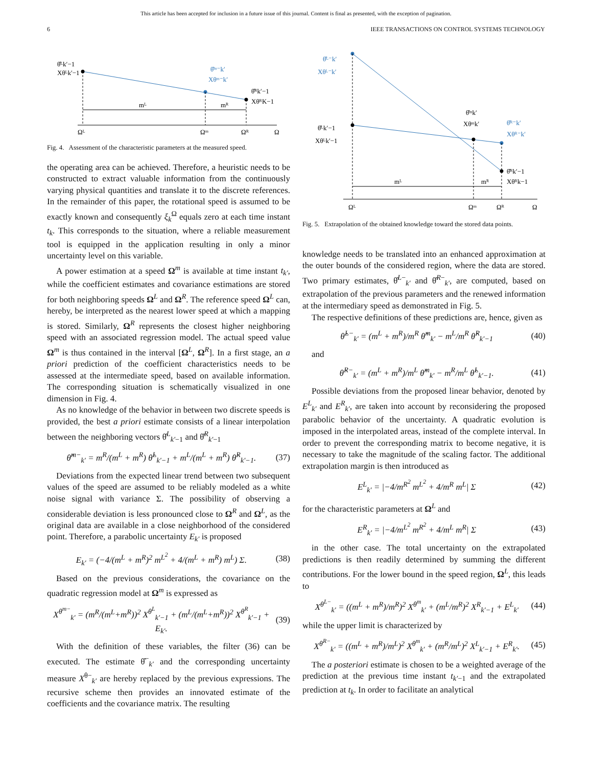This article has been accepted for inclusion in a future issue of this journal. Content is final as presented, with the exception of pagination.
6 IEEE TRANSACTIONS ON CONTROL SYSTEMS TECHNOLOGY
θ̂ᴸk′−1
Xθᴸk′−1
θ̂ᵐ⁻k′
Xθᵐ⁻k′
θ̂ᴿk′−1
XθᴿK−1
mᴸ
mᴿ
Ωᴸ
Ωᵐ
Ωᴿ
Ω
Fig. 4. Assessment of the characteristic parameters at the measured speed.
the operating area can be achieved. Therefore, a heuristic needs to be constructed to extract valuable information from the continuously varying physical quantities and translate it to the discrete references. In the remainder of this paper, the rotational speed is assumed to be exactly known and consequently ξ<sub>k</sub><sup>Ω</sup> equals zero at each time instant t<sub>k</sub>. This corresponds to the situation, where a reliable measurement tool is equipped in the application resulting in only a minor uncertainty level on this variable.
A power estimation at a speed Ω<sup>m</sup> is available at time instant t<sub>k′</sub>, while the coefficient estimates and covariance estimations are stored for both neighboring speeds Ω<sup>L</sup> and Ω<sup>R</sup>. The reference speed Ω<sup>L</sup> can, hereby, be interpreted as the nearest lower speed at which a mapping is stored. Similarly, Ω<sup>R</sup> represents the closest higher neighboring speed with an associated regression model. The actual speed value Ω<sup>m</sup> is thus contained in the interval [Ω<sup>L</sup>, Ω<sup>R</sup>]. In a first stage, an a priori prediction of the coefficient characteristics needs to be assessed at the intermediate speed, based on available information. The corresponding situation is schematically visualized in one dimension in Fig. 4.
As no knowledge of the behavior in between two discrete speeds is provided, the best a priori estimate consists of a linear interpolation between the neighboring vectors θ̂<sup>L</sup><sub>k′−1</sub> and θ̂<sup>R</sup><sub>k′−1</sub>
θ̂<sup>m−</sup><sub>k′</sub> = m<sup>R</sup>/(m<sup>L</sup> + m<sup>R</sup>) θ̂<sup>L</sup><sub>k′−1</sub> + m<sup>L</sup>/(m<sup>L</sup> + m<sup>R</sup>) θ̂<sup>R</sup><sub>k′−1</sub>. (37)
Deviations from the expected linear trend between two subsequent values of the speed are assumed to be reliably modeled as a white noise signal with variance Σ. The possibility of observing a considerable deviation is less pronounced close to Ω<sup>R</sup> and Ω<sup>L</sup>, as the original data are available in a close neighborhood of the considered point. Therefore, a parabolic uncertainty E<sub>k′</sub> is proposed
E<sub>k′</sub> = (−4/(m<sup>L</sup> + m<sup>R</sup>)<sup>2</sup> m<sup>L<sup>2</sup></sup> + 4/(m<sup>L</sup> + m<sup>R</sup>) m<sup>L</sup>) Σ. (38)
Based on the previous considerations, the covariance on the quadratic regression model at Ω<sup>m</sup> is expressed as
X<sup>θ<sup>m−</sup></sup><sub>k′</sub> = (m<sup>R</sup>/(m<sup>L</sup>+m<sup>R</sup>))<sup>2</sup> X<sup>θ<sup>L</sup></sup><sub>k′−1</sub> + (m<sup>L</sup>/(m<sup>L</sup>+m<sup>R</sup>))<sup>2</sup> X<sup>θ<sup>R</sup></sup><sub>k′−1</sub> + E<sub>k′</sub>. (39)
With the definition of these variables, the filter (36) can be executed. The estimate θ̂<sup>−</sup><sub>k′</sub> and the corresponding uncertainty measure X<sup>θ−</sup><sub>k′</sub> are hereby replaced by the previous expressions. The recursive scheme then provides an innovated estimate of the coefficients and the covariance matrix. The resulting
θ̂ᴸ⁻k′
Xθᴸ⁻k′
θ̂ᴸk′−1
Xθᴸk′−1
θ̂ᵐk′
Xθᵐk′
θ̂ᴿ⁻k′
Xθᴿ⁻k′
θ̂ᴿk′−1
Xθᴿk−1
mᴸ
mᴿ
Ωᴸ
Ωᵐ
Ωᴿ
Ω
Fig. 5. Extrapolation of the obtained knowledge toward the stored data points.
knowledge needs to be translated into an enhanced approximation at the outer bounds of the considered region, where the data are stored. Two primary estimates, θ̂<sup>L−</sup><sub>k′</sub> and θ̂<sup>R−</sup><sub>k′</sub>, are computed, based on extrapolation of the previous parameters and the renewed information at the intermediary speed as demonstrated in Fig. 5.
The respective definitions of these predictions are, hence, given as
θ̂<sup>L−</sup><sub>k′</sub> = (m<sup>L</sup> + m<sup>R</sup>)/m<sup>R</sup> θ̂<sup>m</sup><sub>k′</sub> − m<sup>L</sup>/m<sup>R</sup> θ̂<sup>R</sup><sub>k′−1</sub> (40)
and
θ̂<sup>R−</sup><sub>k′</sub> = (m<sup>L</sup> + m<sup>R</sup>)/m<sup>L</sup> θ̂<sup>m</sup><sub>k′</sub> − m<sup>R</sup>/m<sup>L</sup> θ̂<sup>L</sup><sub>k′−1</sub>. (41)
Possible deviations from the proposed linear behavior, denoted by E<sup>L</sup><sub>k′</sub> and E<sup>R</sup><sub>k′</sub>, are taken into account by reconsidering the proposed parabolic behavior of the uncertainty. A quadratic evolution is imposed in the interpolated areas, instead of the complete interval. In order to prevent the corresponding matrix to become negative, it is necessary to take the magnitude of the scaling factor. The additional extrapolation margin is then introduced as
E<sup>L</sup><sub>k′</sub> = |−4/m<sup>R<sup>2</sup></sup> m<sup>L<sup>2</sup></sup> + 4/m<sup>R</sup> m<sup>L</sup>| Σ (42)
for the characteristic parameters at Ω<sup>L</sup> and
E<sup>R</sup><sub>k′</sub> = |−4/m<sup>L<sup>2</sup></sup> m<sup>R<sup>2</sup></sup> + 4/m<sup>L</sup> m<sup>R</sup>| Σ (43)
in the other case. The total uncertainty on the extrapolated predictions is then readily determined by summing the different contributions. For the lower bound in the speed region, Ω<sup>L</sup>, this leads to
X<sup>θ<sup>L−</sup></sup><sub>k′</sub> = ((m<sup>L</sup> + m<sup>R</sup>)/m<sup>R</sup>)<sup>2</sup> X<sup>θ<sup>m</sup></sup><sub>k′</sub> + (m<sup>L</sup>/m<sup>R</sup>)<sup>2</sup> X<sup>R</sup><sub>k′−1</sub> + E<sup>L</sup><sub>k′</sub> (44)
while the upper limit is characterized by
X<sup>θ<sup>R−</sup></sup><sub>k′</sub> = ((m<sup>L</sup> + m<sup>R</sup>)/m<sup>L</sup>)<sup>2</sup> X<sup>θ<sup>m</sup></sup><sub>k′</sub> + (m<sup>R</sup>/m<sup>L</sup>)<sup>2</sup> X<sup>L</sup><sub>k′−1</sub> + E<sup>R</sup><sub>k′</sub>. (45)
The a posteriori estimate is chosen to be a weighted average of the prediction at the previous time instant t<sub>k′−1</sub> and the extrapolated prediction at t<sub>k</sub>. In order to facilitate an analytical